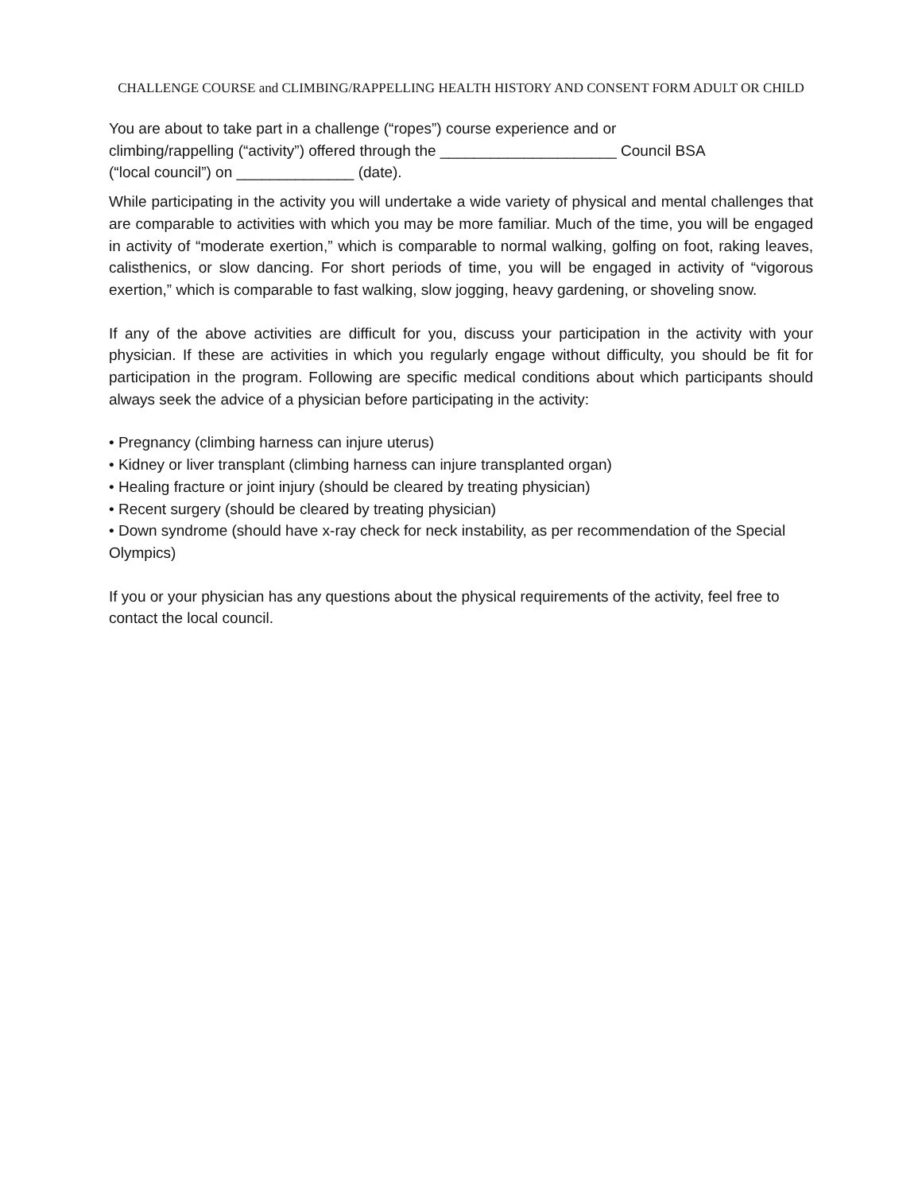CHALLENGE COURSE and CLIMBING/RAPPELLING HEALTH HISTORY AND CONSENT FORM ADULT OR CHILD
You are about to take part in a challenge (“ropes”) course experience and or
climbing/rappelling (“activity”) offered through the _____________________ Council BSA
(“local council”) on ______________ (date).
While participating in the activity you will undertake a wide variety of physical and mental challenges that are comparable to activities with which you may be more familiar. Much of the time, you will be engaged in activity of “moderate exertion,” which is comparable to normal walking, golfing on foot, raking leaves, calisthenics, or slow dancing. For short periods of time, you will be engaged in activity of “vigorous exertion,” which is comparable to fast walking, slow jogging, heavy gardening, or shoveling snow.
If any of the above activities are difficult for you, discuss your participation in the activity with your physician. If these are activities in which you regularly engage without difficulty, you should be fit for participation in the program. Following are specific medical conditions about which participants should always seek the advice of a physician before participating in the activity:
• Pregnancy (climbing harness can injure uterus)
• Kidney or liver transplant (climbing harness can injure transplanted organ)
• Healing fracture or joint injury (should be cleared by treating physician)
• Recent surgery (should be cleared by treating physician)
• Down syndrome (should have x-ray check for neck instability, as per recommendation of the Special Olympics)
If you or your physician has any questions about the physical requirements of the activity, feel free to contact the local council.